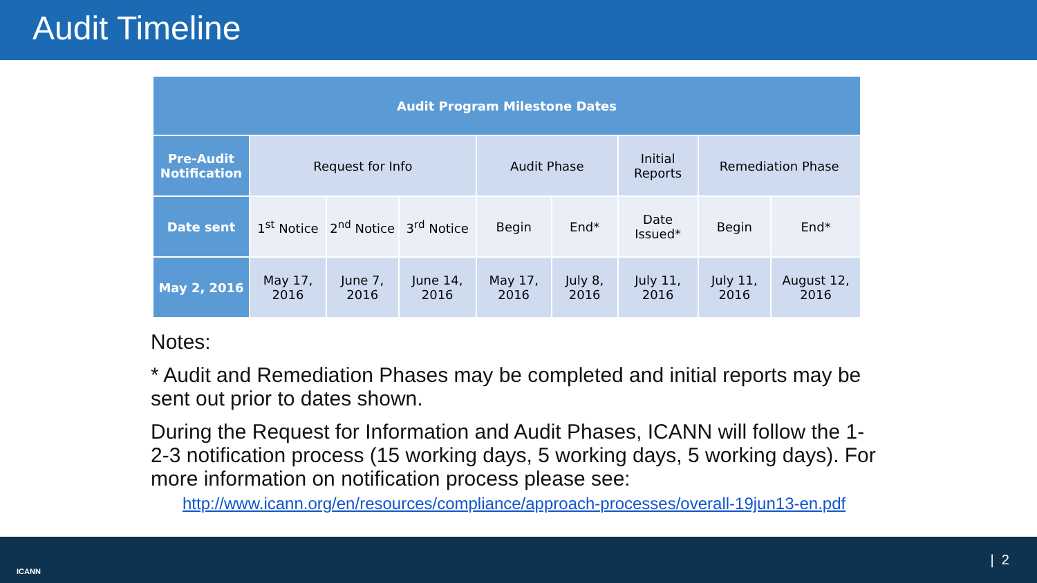Audit Timeline
| Audit Program Milestone Dates | | | | | | | | |
| --- | --- | --- | --- | --- | --- | --- | --- | --- |
| Pre-Audit Notification | Request for Info | | | Audit Phase | | Initial Reports | Remediation Phase | |
| Date sent | 1<sup>st</sup> Notice | 2<sup>nd</sup> Notice | 3<sup>rd</sup> Notice | Begin | End* | Date Issued* | Begin | End* |
| May 2, 2016 | May 17, 2016 | June 7, 2016 | June 14, 2016 | May 17, 2016 | July 8, 2016 | July 11, 2016 | July 11, 2016 | August 12, 2016 |
Notes:
* Audit and Remediation Phases may be completed and initial reports may be sent out prior to dates shown.
During the Request for Information and Audit Phases, ICANN will follow the 1-2-3 notification process (15 working days, 5 working days, 5 working days). For more information on notification process please see:
http://www.icann.org/en/resources/compliance/approach-processes/overall-19jun13-en.pdf
ICANN
| 2